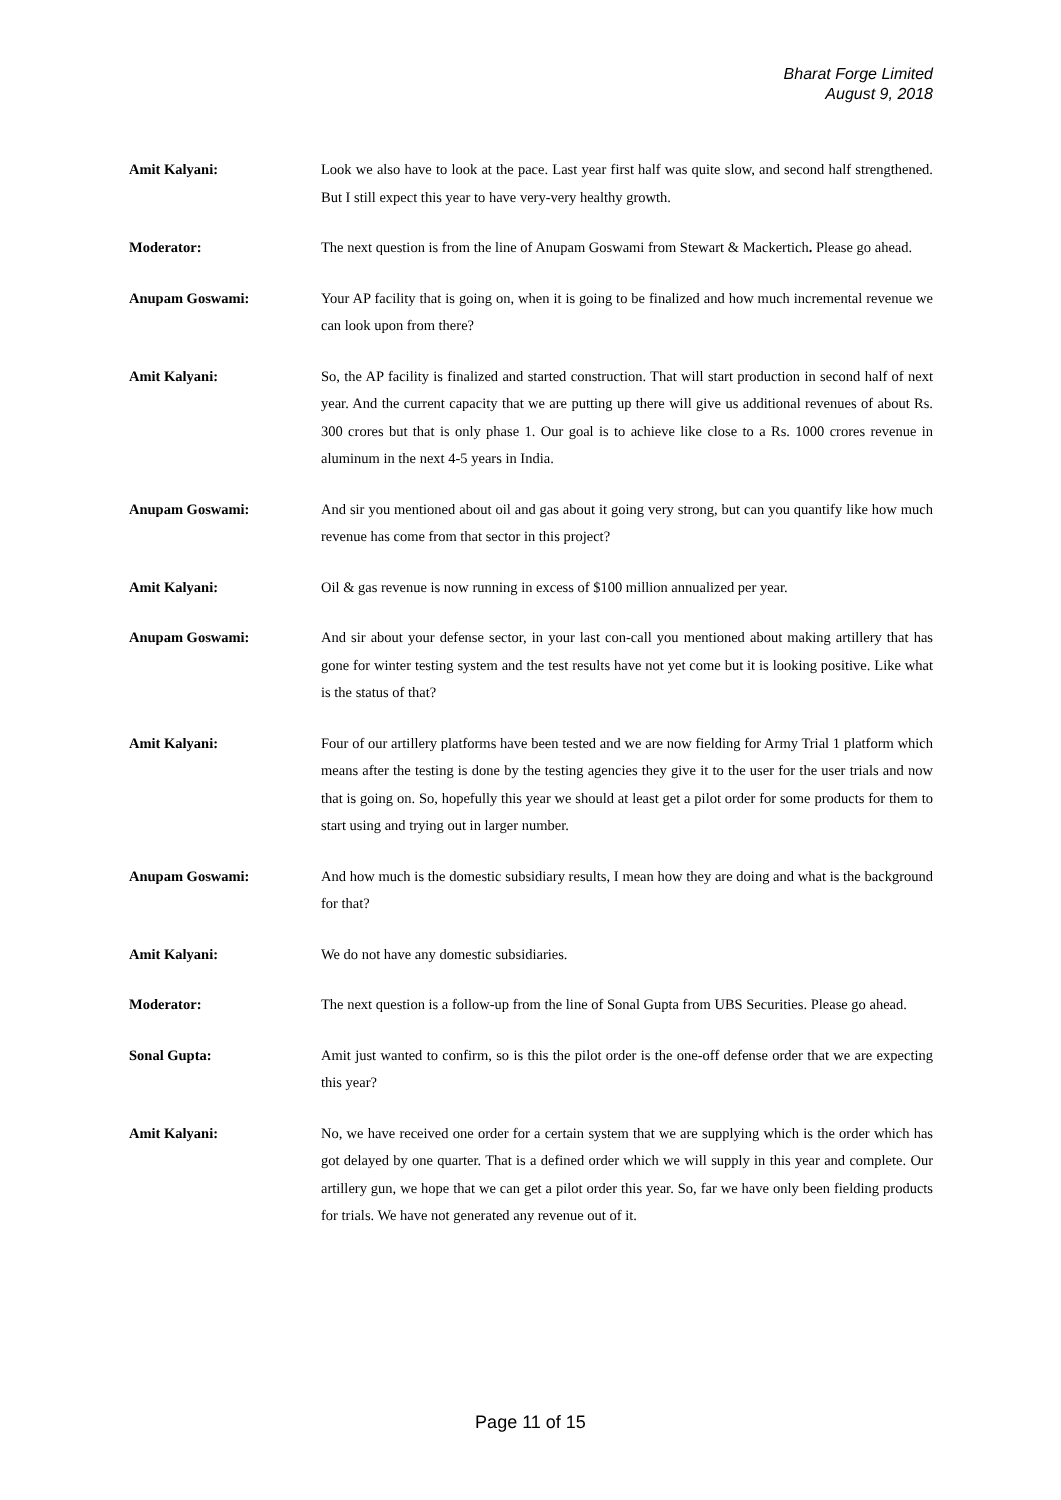Bharat Forge Limited
August 9, 2018
Amit Kalyani: Look we also have to look at the pace. Last year first half was quite slow, and second half strengthened. But I still expect this year to have very-very healthy growth.
Moderator: The next question is from the line of Anupam Goswami from Stewart & Mackertich. Please go ahead.
Anupam Goswami: Your AP facility that is going on, when it is going to be finalized and how much incremental revenue we can look upon from there?
Amit Kalyani: So, the AP facility is finalized and started construction. That will start production in second half of next year. And the current capacity that we are putting up there will give us additional revenues of about Rs. 300 crores but that is only phase 1. Our goal is to achieve like close to a Rs. 1000 crores revenue in aluminum in the next 4-5 years in India.
Anupam Goswami: And sir you mentioned about oil and gas about it going very strong, but can you quantify like how much revenue has come from that sector in this project?
Amit Kalyani: Oil & gas revenue is now running in excess of $100 million annualized per year.
Anupam Goswami: And sir about your defense sector, in your last con-call you mentioned about making artillery that has gone for winter testing system and the test results have not yet come but it is looking positive. Like what is the status of that?
Amit Kalyani: Four of our artillery platforms have been tested and we are now fielding for Army Trial 1 platform which means after the testing is done by the testing agencies they give it to the user for the user trials and now that is going on. So, hopefully this year we should at least get a pilot order for some products for them to start using and trying out in larger number.
Anupam Goswami: And how much is the domestic subsidiary results, I mean how they are doing and what is the background for that?
Amit Kalyani: We do not have any domestic subsidiaries.
Moderator: The next question is a follow-up from the line of Sonal Gupta from UBS Securities. Please go ahead.
Sonal Gupta: Amit just wanted to confirm, so is this the pilot order is the one-off defense order that we are expecting this year?
Amit Kalyani: No, we have received one order for a certain system that we are supplying which is the order which has got delayed by one quarter. That is a defined order which we will supply in this year and complete. Our artillery gun, we hope that we can get a pilot order this year. So, far we have only been fielding products for trials. We have not generated any revenue out of it.
Page 11 of 15